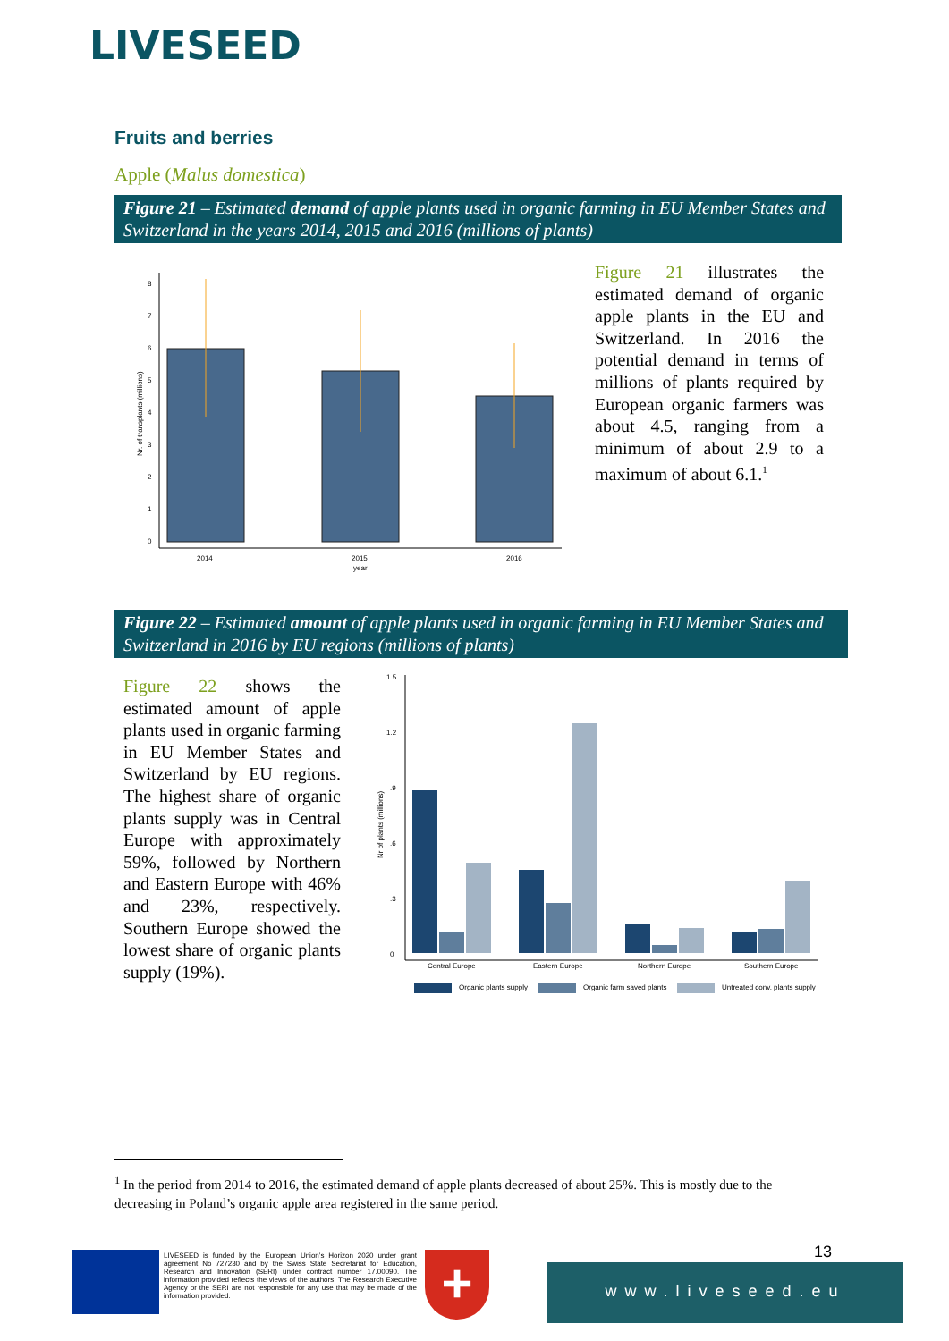LIVESEED
Fruits and berries
Apple (Malus domestica)
Figure 21 – Estimated demand of apple plants used in organic farming in EU Member States and Switzerland in the years 2014, 2015 and 2016 (millions of plants)
0
1
2
3
4
5
6
7
8
2014
2015
2016
year
Nr. of transplants (millions)
Figure 21 illustrates the estimated demand of organic apple plants in the EU and Switzerland. In 2016 the potential demand in terms of millions of plants required by European organic farmers was about 4.5, ranging from a minimum of about 2.9 to a maximum of about 6.1.<sup>1</sup>
Figure 22 – Estimated amount of apple plants used in organic farming in EU Member States and Switzerland in 2016 by EU regions (millions of plants)
Figure 22 shows the estimated amount of apple plants used in organic farming in EU Member States and Switzerland by EU regions. The highest share of organic plants supply was in Central Europe with approximately 59%, followed by Northern and Eastern Europe with 46% and 23%, respectively. Southern Europe showed the lowest share of organic plants supply (19%).
0
.3
.6
.9
1.2
1.5
Nr of plants (millions)
Central Europe
Eastern Europe
Northern Europe
Southern Europe
Organic plants supply
Organic farm saved plants
Untreated conv. plants supply
<sup>1</sup> In the period from 2014 to 2016, the estimated demand of apple plants decreased of about 25%. This is mostly due to the decreasing in Poland’s organic apple area registered in the same period.
LIVESEED is funded by the European Union’s Horizon 2020 under grant agreement No 727230 and by the Swiss State Secretariat for Education, Research and Innovation (SERI) under contract number 17.00090. The information provided reflects the views of the authors. The Research Executive Agency or the SERI are not responsible for any use that may be made of the information provided.
+ 13
www.liveseed.eu